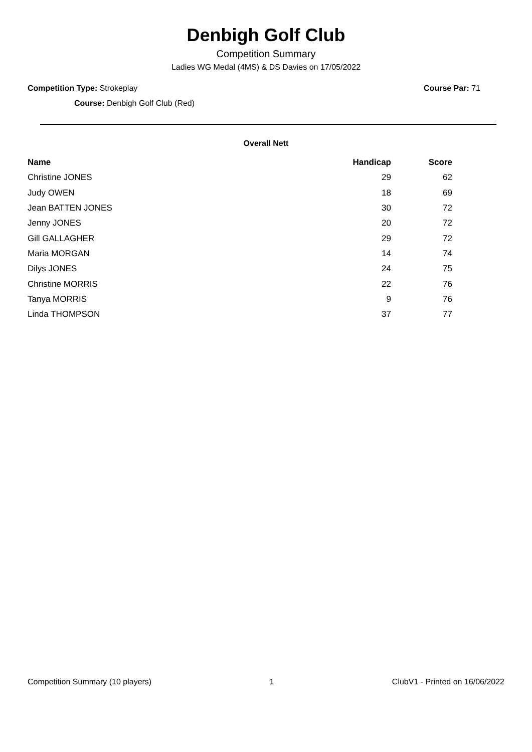Denbigh Golf Club
Competition Summary
Ladies WG Medal (4MS) & DS Davies on 17/05/2022
Competition Type: Strokeplay Course Par: 71
Course: Denbigh Golf Club (Red)
Overall Nett
| Name | Handicap | Score |
| --- | --- | --- |
| Christine JONES | 29 | 62 |
| Judy OWEN | 18 | 69 |
| Jean BATTEN JONES | 30 | 72 |
| Jenny JONES | 20 | 72 |
| Gill GALLAGHER | 29 | 72 |
| Maria MORGAN | 14 | 74 |
| Dilys JONES | 24 | 75 |
| Christine MORRIS | 22 | 76 |
| Tanya MORRIS | 9 | 76 |
| Linda THOMPSON | 37 | 77 |
Competition Summary (10 players) 1 ClubV1 - Printed on 16/06/2022